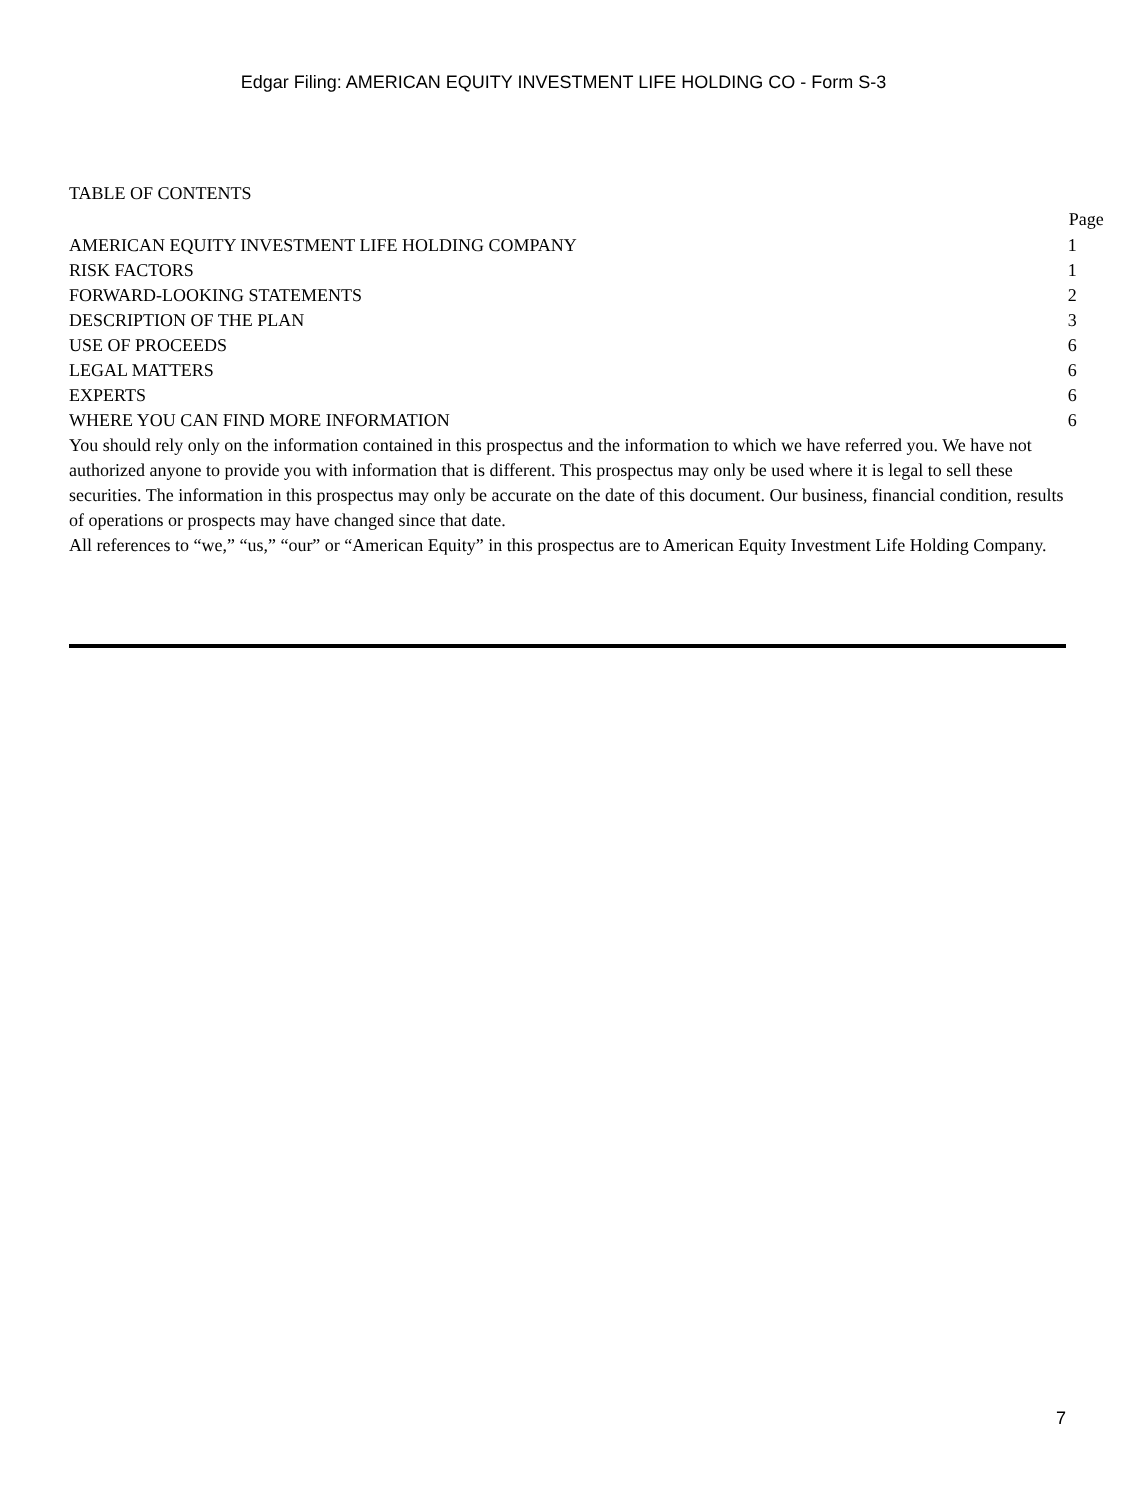Edgar Filing: AMERICAN EQUITY INVESTMENT LIFE HOLDING CO - Form S-3
TABLE OF CONTENTS
| | Page |
| AMERICAN EQUITY INVESTMENT LIFE HOLDING COMPANY | 1 |
| RISK FACTORS | 1 |
| FORWARD-LOOKING STATEMENTS | 2 |
| DESCRIPTION OF THE PLAN | 3 |
| USE OF PROCEEDS | 6 |
| LEGAL MATTERS | 6 |
| EXPERTS | 6 |
| WHERE YOU CAN FIND MORE INFORMATION | 6 |
You should rely only on the information contained in this prospectus and the information to which we have referred you. We have not authorized anyone to provide you with information that is different. This prospectus may only be used where it is legal to sell these securities. The information in this prospectus may only be accurate on the date of this document. Our business, financial condition, results of operations or prospects may have changed since that date.
All references to “we,” “us,” “our” or “American Equity” in this prospectus are to American Equity Investment Life Holding Company.
7